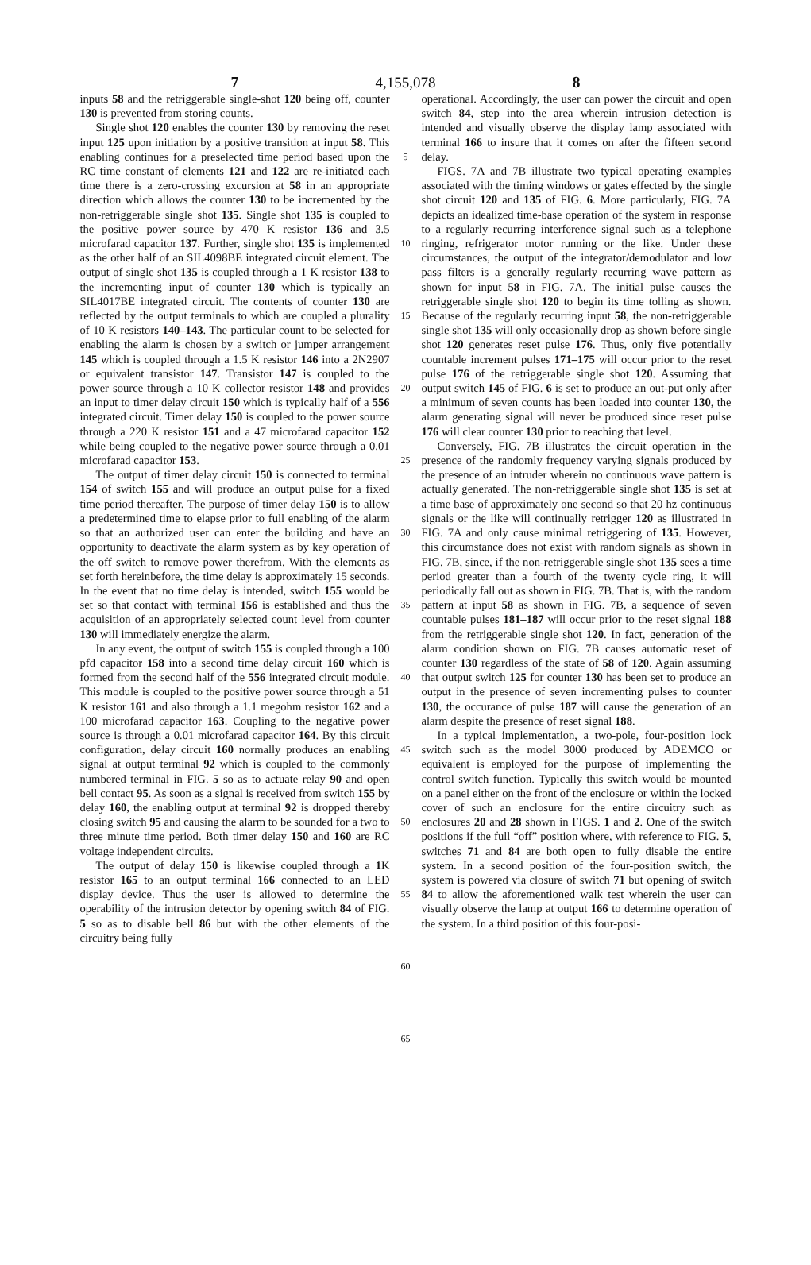7 4,155,078 8
inputs 58 and the retriggerable single-shot 120 being off, counter 130 is prevented from storing counts.
Single shot 120 enables the counter 130 by removing the reset input 125 upon initiation by a positive transition at input 58. This enabling continues for a preselected time period based upon the RC time constant of elements 121 and 122 are re-initiated each time there is a zero-crossing excursion at 58 in an appropriate direction which allows the counter 130 to be incremented by the non-retriggerable single shot 135. Single shot 135 is coupled to the positive power source by 470 K resistor 136 and 3.5 microfarad capacitor 137. Further, single shot 135 is implemented as the other half of an SIL4098BE integrated circuit element. The output of single shot 135 is coupled through a 1 K resistor 138 to the incrementing input of counter 130 which is typically an SIL4017BE integrated circuit. The contents of counter 130 are reflected by the output terminals to which are coupled a plurality of 10 K resistors 140–143. The particular count to be selected for enabling the alarm is chosen by a switch or jumper arrangement 145 which is coupled through a 1.5 K resistor 146 into a 2N2907 or equivalent transistor 147. Transistor 147 is coupled to the power source through a 10 K collector resistor 148 and provides an input to timer delay circuit 150 which is typically half of a 556 integrated circuit. Timer delay 150 is coupled to the power source through a 220 K resistor 151 and a 47 microfarad capacitor 152 while being coupled to the negative power source through a 0.01 microfarad capacitor 153.
The output of timer delay circuit 150 is connected to terminal 154 of switch 155 and will produce an output pulse for a fixed time period thereafter. The purpose of timer delay 150 is to allow a predetermined time to elapse prior to full enabling of the alarm so that an authorized user can enter the building and have an opportunity to deactivate the alarm system as by key operation of the off switch to remove power therefrom. With the elements as set forth hereinbefore, the time delay is approximately 15 seconds. In the event that no time delay is intended, switch 155 would be set so that contact with terminal 156 is established and thus the acquisition of an appropriately selected count level from counter 130 will immediately energize the alarm.
In any event, the output of switch 155 is coupled through a 100 pfd capacitor 158 into a second time delay circuit 160 which is formed from the second half of the 556 integrated circuit module. This module is coupled to the positive power source through a 51 K resistor 161 and also through a 1.1 megohm resistor 162 and a 100 microfarad capacitor 163. Coupling to the negative power source is through a 0.01 microfarad capacitor 164. By this circuit configuration, delay circuit 160 normally produces an enabling signal at output terminal 92 which is coupled to the commonly numbered terminal in FIG. 5 so as to actuate relay 90 and open bell contact 95. As soon as a signal is received from switch 155 by delay 160, the enabling output at terminal 92 is dropped thereby closing switch 95 and causing the alarm to be sounded for a two to three minute time period. Both timer delay 150 and 160 are RC voltage independent circuits.
The output of delay 150 is likewise coupled through a 1 K resistor 165 to an output terminal 166 connected to an LED display device. Thus the user is allowed to determine the operability of the intrusion detector by opening switch 84 of FIG. 5 so as to disable bell 86 but with the other elements of the circuitry being fully
5
10
15
20
25
30
35
40
45
50
55
60
65
operational. Accordingly, the user can power the circuit and open switch 84, step into the area wherein intrusion detection is intended and visually observe the display lamp associated with terminal 166 to insure that it comes on after the fifteen second delay.
FIGS. 7A and 7B illustrate two typical operating examples associated with the timing windows or gates effected by the single shot circuit 120 and 135 of FIG. 6. More particularly, FIG. 7A depicts an idealized time-base operation of the system in response to a regularly recurring interference signal such as a telephone ringing, refrigerator motor running or the like. Under these circumstances, the output of the integrator/demodulator and low pass filters is a generally regularly recurring wave pattern as shown for input 58 in FIG. 7A. The initial pulse causes the retriggerable single shot 120 to begin its time tolling as shown. Because of the regularly recurring input 58, the non-retriggerable single shot 135 will only occasionally drop as shown before single shot 120 generates reset pulse 176. Thus, only five potentially countable increment pulses 171–175 will occur prior to the reset pulse 176 of the retriggerable single shot 120. Assuming that output switch 145 of FIG. 6 is set to produce an out-put only after a minimum of seven counts has been loaded into counter 130, the alarm generating signal will never be produced since reset pulse 176 will clear counter 130 prior to reaching that level.
Conversely, FIG. 7B illustrates the circuit operation in the presence of the randomly frequency varying signals produced by the presence of an intruder wherein no continuous wave pattern is actually generated. The non-retriggerable single shot 135 is set at a time base of approximately one second so that 20 hz continuous signals or the like will continually retrigger 120 as illustrated in FIG. 7A and only cause minimal retriggering of 135. However, this circumstance does not exist with random signals as shown in FIG. 7B, since, if the non-retriggerable single shot 135 sees a time period greater than a fourth of the twenty cycle ring, it will periodically fall out as shown in FIG. 7B. That is, with the random pattern at input 58 as shown in FIG. 7B, a sequence of seven countable pulses 181–187 will occur prior to the reset signal 188 from the retriggerable single shot 120. In fact, generation of the alarm condition shown on FIG. 7B causes automatic reset of counter 130 regardless of the state of 58 of 120. Again assuming that output switch 125 for counter 130 has been set to produce an output in the presence of seven incrementing pulses to counter 130, the occurance of pulse 187 will cause the generation of an alarm despite the presence of reset signal 188.
In a typical implementation, a two-pole, four-position lock switch such as the model 3000 produced by ADEMCO or equivalent is employed for the purpose of implementing the control switch function. Typically this switch would be mounted on a panel either on the front of the enclosure or within the locked cover of such an enclosure for the entire circuitry such as enclosures 20 and 28 shown in FIGS. 1 and 2. One of the switch positions if the full “off” position where, with reference to FIG. 5, switches 71 and 84 are both open to fully disable the entire system. In a second position of the four-position switch, the system is powered via closure of switch 71 but opening of switch 84 to allow the aforementioned walk test wherein the user can visually observe the lamp at output 166 to determine operation of the system. In a third position of this four-posi-